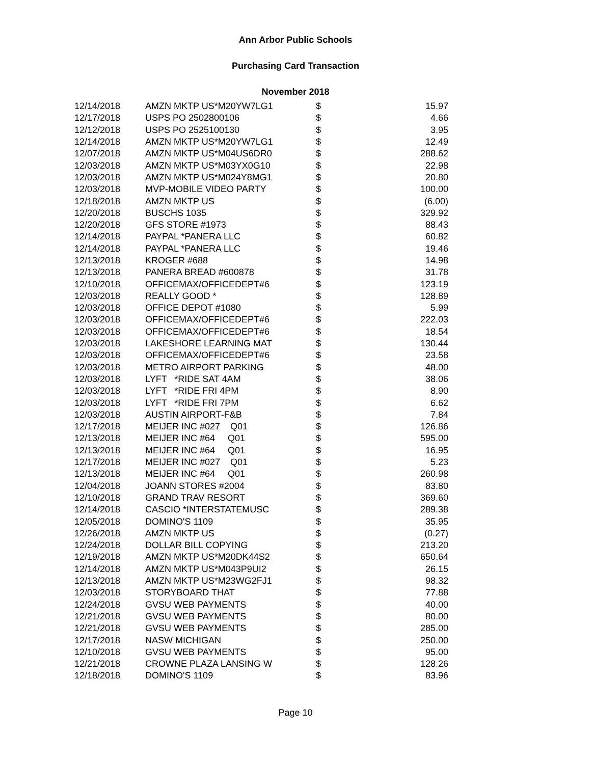Ann Arbor Public Schools
Purchasing Card Transaction
November 2018
| 12/14/2018 | AMZN MKTP US*M20YW7LG1 | $ | 15.97 |
| 12/17/2018 | USPS PO 2502800106 | $ | 4.66 |
| 12/12/2018 | USPS PO 2525100130 | $ | 3.95 |
| 12/14/2018 | AMZN MKTP US*M20YW7LG1 | $ | 12.49 |
| 12/07/2018 | AMZN MKTP US*M04US6DR0 | $ | 288.62 |
| 12/03/2018 | AMZN MKTP US*M03YX0G10 | $ | 22.98 |
| 12/03/2018 | AMZN MKTP US*M024Y8MG1 | $ | 20.80 |
| 12/03/2018 | MVP-MOBILE VIDEO PARTY | $ | 100.00 |
| 12/18/2018 | AMZN MKTP US | $ | (6.00) |
| 12/20/2018 | BUSCHS 1035 | $ | 329.92 |
| 12/20/2018 | GFS STORE #1973 | $ | 88.43 |
| 12/14/2018 | PAYPAL *PANERA LLC | $ | 60.82 |
| 12/14/2018 | PAYPAL *PANERA LLC | $ | 19.46 |
| 12/13/2018 | KROGER #688 | $ | 14.98 |
| 12/13/2018 | PANERA BREAD #600878 | $ | 31.78 |
| 12/10/2018 | OFFICEMAX/OFFICEDEPT#6 | $ | 123.19 |
| 12/03/2018 | REALLY GOOD * | $ | 128.89 |
| 12/03/2018 | OFFICE DEPOT #1080 | $ | 5.99 |
| 12/03/2018 | OFFICEMAX/OFFICEDEPT#6 | $ | 222.03 |
| 12/03/2018 | OFFICEMAX/OFFICEDEPT#6 | $ | 18.54 |
| 12/03/2018 | LAKESHORE LEARNING MAT | $ | 130.44 |
| 12/03/2018 | OFFICEMAX/OFFICEDEPT#6 | $ | 23.58 |
| 12/03/2018 | METRO AIRPORT PARKING | $ | 48.00 |
| 12/03/2018 | LYFT *RIDE SAT 4AM | $ | 38.06 |
| 12/03/2018 | LYFT *RIDE FRI 4PM | $ | 8.90 |
| 12/03/2018 | LYFT *RIDE FRI 7PM | $ | 6.62 |
| 12/03/2018 | AUSTIN AIRPORT-F&B | $ | 7.84 |
| 12/17/2018 | MEIJER INC #027 Q01 | $ | 126.86 |
| 12/13/2018 | MEIJER INC #64 Q01 | $ | 595.00 |
| 12/13/2018 | MEIJER INC #64 Q01 | $ | 16.95 |
| 12/17/2018 | MEIJER INC #027 Q01 | $ | 5.23 |
| 12/13/2018 | MEIJER INC #64 Q01 | $ | 260.98 |
| 12/04/2018 | JOANN STORES #2004 | $ | 83.80 |
| 12/10/2018 | GRAND TRAV RESORT | $ | 369.60 |
| 12/14/2018 | CASCIO *INTERSTATEMUSC | $ | 289.38 |
| 12/05/2018 | DOMINO'S 1109 | $ | 35.95 |
| 12/26/2018 | AMZN MKTP US | $ | (0.27) |
| 12/24/2018 | DOLLAR BILL COPYING | $ | 213.20 |
| 12/19/2018 | AMZN MKTP US*M20DK44S2 | $ | 650.64 |
| 12/14/2018 | AMZN MKTP US*M043P9UI2 | $ | 26.15 |
| 12/13/2018 | AMZN MKTP US*M23WG2FJ1 | $ | 98.32 |
| 12/03/2018 | STORYBOARD THAT | $ | 77.88 |
| 12/24/2018 | GVSU WEB PAYMENTS | $ | 40.00 |
| 12/21/2018 | GVSU WEB PAYMENTS | $ | 80.00 |
| 12/21/2018 | GVSU WEB PAYMENTS | $ | 285.00 |
| 12/17/2018 | NASW MICHIGAN | $ | 250.00 |
| 12/10/2018 | GVSU WEB PAYMENTS | $ | 95.00 |
| 12/21/2018 | CROWNE PLAZA LANSING W | $ | 128.26 |
| 12/18/2018 | DOMINO'S 1109 | $ | 83.96 |
Page 10